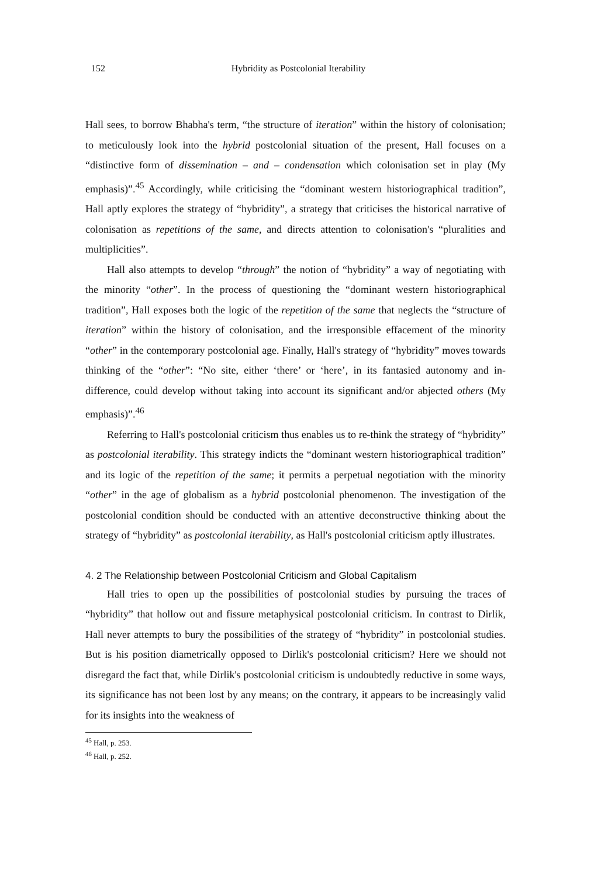152 Hybridity as Postcolonial Iterability
Hall sees, to borrow Bhabha's term, “the structure of iteration” within the history of colonisation; to meticulously look into the hybrid postcolonial situation of the present, Hall focuses on a “distinctive form of dissemination – and – condensation which colonisation set in play (My emphasis)”.<sup>45</sup> Accordingly, while criticising the “dominant western historiographical tradition”, Hall aptly explores the strategy of “hybridity”, a strategy that criticises the historical narrative of colonisation as repetitions of the same, and directs attention to colonisation's “pluralities and multiplicities”.
Hall also attempts to develop “through” the notion of “hybridity” a way of negotiating with the minority “other”. In the process of questioning the “dominant western historiographical tradition”, Hall exposes both the logic of the repetition of the same that neglects the “structure of iteration” within the history of colonisation, and the irresponsible effacement of the minority “other” in the contemporary postcolonial age. Finally, Hall's strategy of “hybridity” moves towards thinking of the “other”: “No site, either ‘there’ or ‘here’, in its fantasied autonomy and in-difference, could develop without taking into account its significant and/or abjected others (My emphasis)”.<sup>46</sup>
Referring to Hall's postcolonial criticism thus enables us to re-think the strategy of “hybridity” as postcolonial iterability. This strategy indicts the “dominant western historiographical tradition” and its logic of the repetition of the same; it permits a perpetual negotiation with the minority “other” in the age of globalism as a hybrid postcolonial phenomenon. The investigation of the postcolonial condition should be conducted with an attentive deconstructive thinking about the strategy of “hybridity” as postcolonial iterability, as Hall's postcolonial criticism aptly illustrates.
4. 2 The Relationship between Postcolonial Criticism and Global Capitalism
Hall tries to open up the possibilities of postcolonial studies by pursuing the traces of “hybridity” that hollow out and fissure metaphysical postcolonial criticism. In contrast to Dirlik, Hall never attempts to bury the possibilities of the strategy of “hybridity” in postcolonial studies. But is his position diametrically opposed to Dirlik's postcolonial criticism? Here we should not disregard the fact that, while Dirlik's postcolonial criticism is undoubtedly reductive in some ways, its significance has not been lost by any means; on the contrary, it appears to be increasingly valid for its insights into the weakness of
<sup>45</sup> Hall, p. 253.
<sup>46</sup> Hall, p. 252.